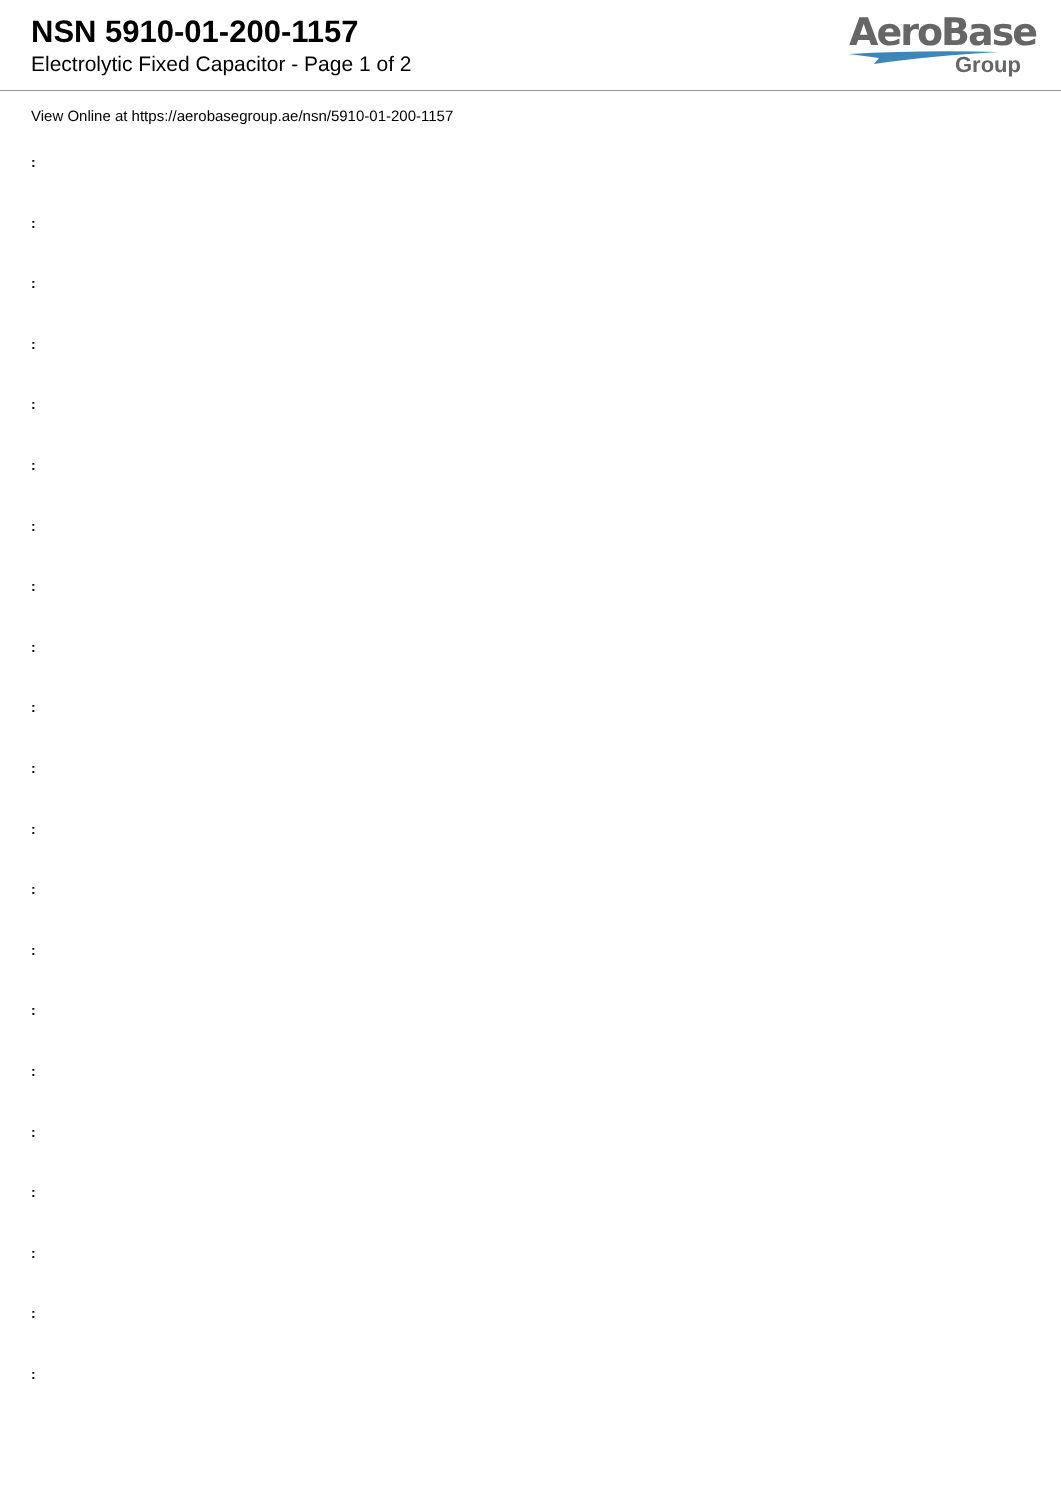NSN 5910-01-200-1157
Electrolytic Fixed Capacitor - Page 1 of 2
AeroBase
Group
View Online at https://aerobasegroup.ae/nsn/5910-01-200-1157
:
:
:
:
:
:
:
:
:
:
:
:
:
:
:
:
:
:
:
:
: